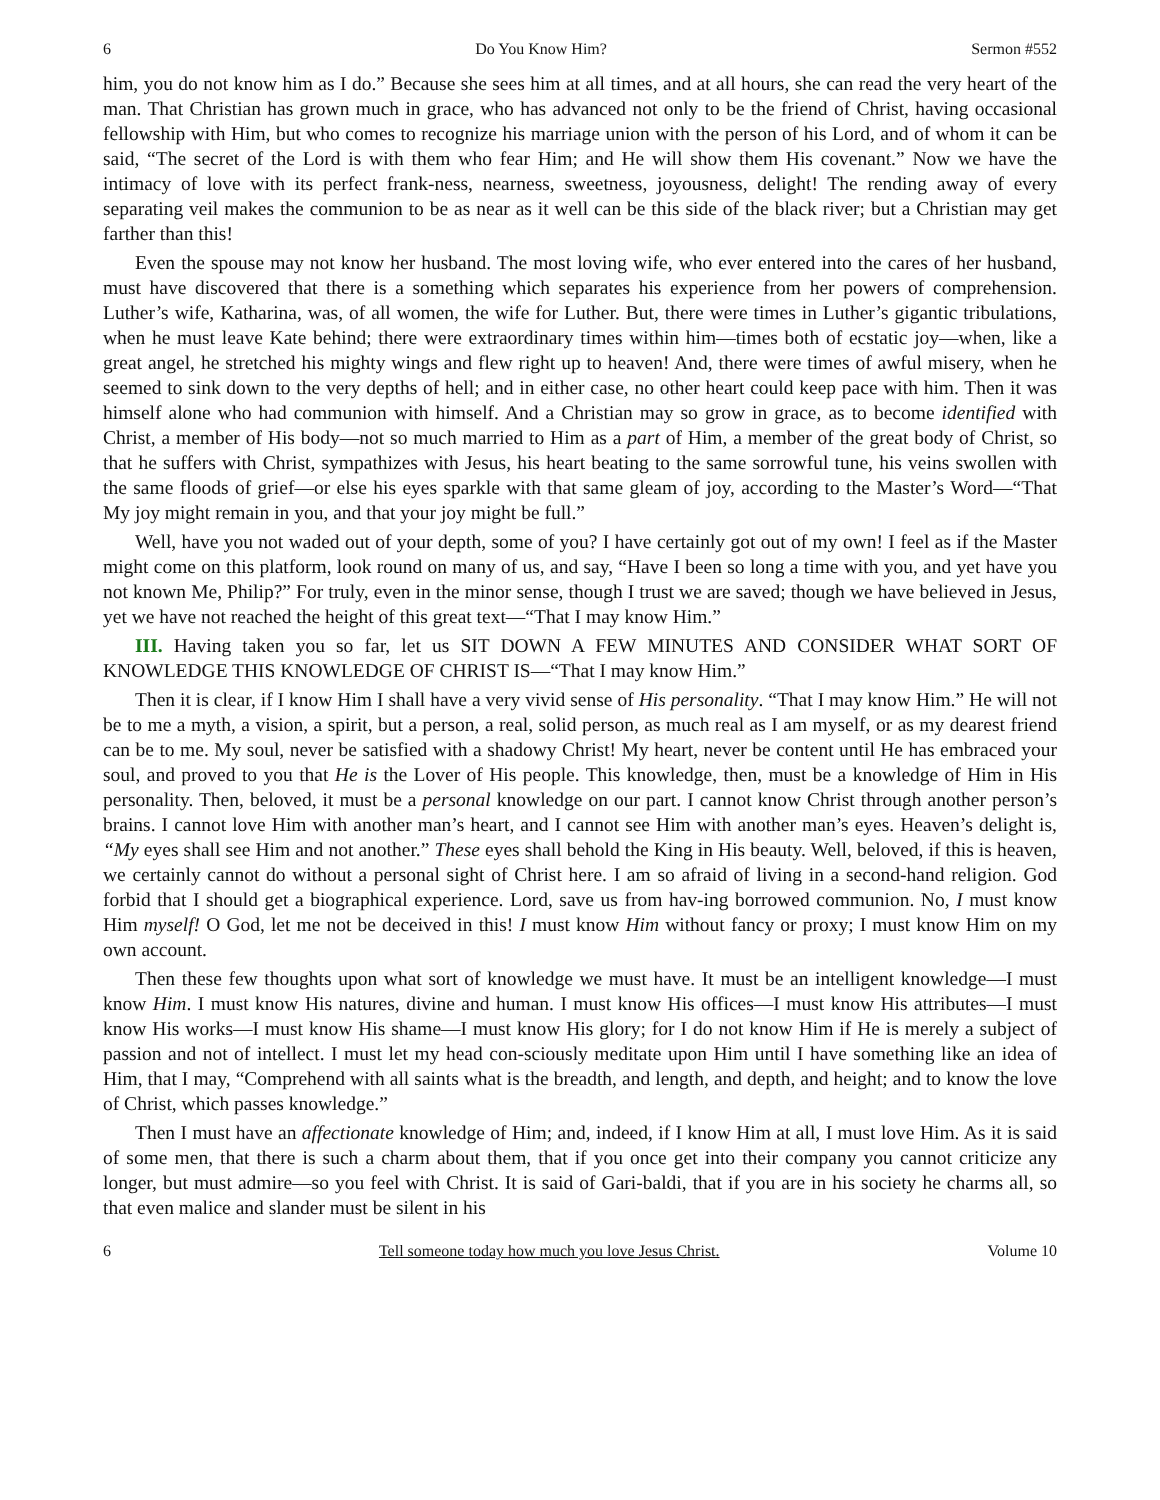6 Do You Know Him? Sermon #552
him, you do not know him as I do.” Because she sees him at all times, and at all hours, she can read the very heart of the man. That Christian has grown much in grace, who has advanced not only to be the friend of Christ, having occasional fellowship with Him, but who comes to recognize his marriage union with the person of his Lord, and of whom it can be said, “The secret of the Lord is with them who fear Him; and He will show them His covenant.” Now we have the intimacy of love with its perfect frank-ness, nearness, sweetness, joyousness, delight! The rending away of every separating veil makes the communion to be as near as it well can be this side of the black river; but a Christian may get farther than this!
Even the spouse may not know her husband. The most loving wife, who ever entered into the cares of her husband, must have discovered that there is a something which separates his experience from her powers of comprehension. Luther’s wife, Katharina, was, of all women, the wife for Luther. But, there were times in Luther’s gigantic tribulations, when he must leave Kate behind; there were extraordinary times within him—times both of ecstatic joy—when, like a great angel, he stretched his mighty wings and flew right up to heaven! And, there were times of awful misery, when he seemed to sink down to the very depths of hell; and in either case, no other heart could keep pace with him. Then it was himself alone who had communion with himself. And a Christian may so grow in grace, as to become identified with Christ, a member of His body—not so much married to Him as a part of Him, a member of the great body of Christ, so that he suffers with Christ, sympathizes with Jesus, his heart beating to the same sorrowful tune, his veins swollen with the same floods of grief—or else his eyes sparkle with that same gleam of joy, according to the Master’s Word—“That My joy might remain in you, and that your joy might be full.”
Well, have you not waded out of your depth, some of you? I have certainly got out of my own! I feel as if the Master might come on this platform, look round on many of us, and say, “Have I been so long a time with you, and yet have you not known Me, Philip?” For truly, even in the minor sense, though I trust we are saved; though we have believed in Jesus, yet we have not reached the height of this great text—“That I may know Him.”
III. Having taken you so far, let us SIT DOWN A FEW MINUTES AND CONSIDER WHAT SORT OF KNOWLEDGE THIS KNOWLEDGE OF CHRIST IS—“That I may know Him.”
Then it is clear, if I know Him I shall have a very vivid sense of His personality. “That I may know Him.” He will not be to me a myth, a vision, a spirit, but a person, a real, solid person, as much real as I am myself, or as my dearest friend can be to me. My soul, never be satisfied with a shadowy Christ! My heart, never be content until He has embraced your soul, and proved to you that He is the Lover of His people. This knowledge, then, must be a knowledge of Him in His personality. Then, beloved, it must be a personal knowledge on our part. I cannot know Christ through another person’s brains. I cannot love Him with another man’s heart, and I cannot see Him with another man’s eyes. Heaven’s delight is, “My eyes shall see Him and not another.” These eyes shall behold the King in His beauty. Well, beloved, if this is heaven, we certainly cannot do without a personal sight of Christ here. I am so afraid of living in a second-hand religion. God forbid that I should get a biographical experience. Lord, save us from hav-ing borrowed communion. No, I must know Him myself! O God, let me not be deceived in this! I must know Him without fancy or proxy; I must know Him on my own account.
Then these few thoughts upon what sort of knowledge we must have. It must be an intelligent knowledge—I must know Him. I must know His natures, divine and human. I must know His offices—I must know His attributes—I must know His works—I must know His shame—I must know His glory; for I do not know Him if He is merely a subject of passion and not of intellect. I must let my head con-sciously meditate upon Him until I have something like an idea of Him, that I may, “Comprehend with all saints what is the breadth, and length, and depth, and height; and to know the love of Christ, which passes knowledge.”
Then I must have an affectionate knowledge of Him; and, indeed, if I know Him at all, I must love Him. As it is said of some men, that there is such a charm about them, that if you once get into their company you cannot criticize any longer, but must admire—so you feel with Christ. It is said of Gari-baldi, that if you are in his society he charms all, so that even malice and slander must be silent in his
6 Tell someone today how much you love Jesus Christ. Volume 10